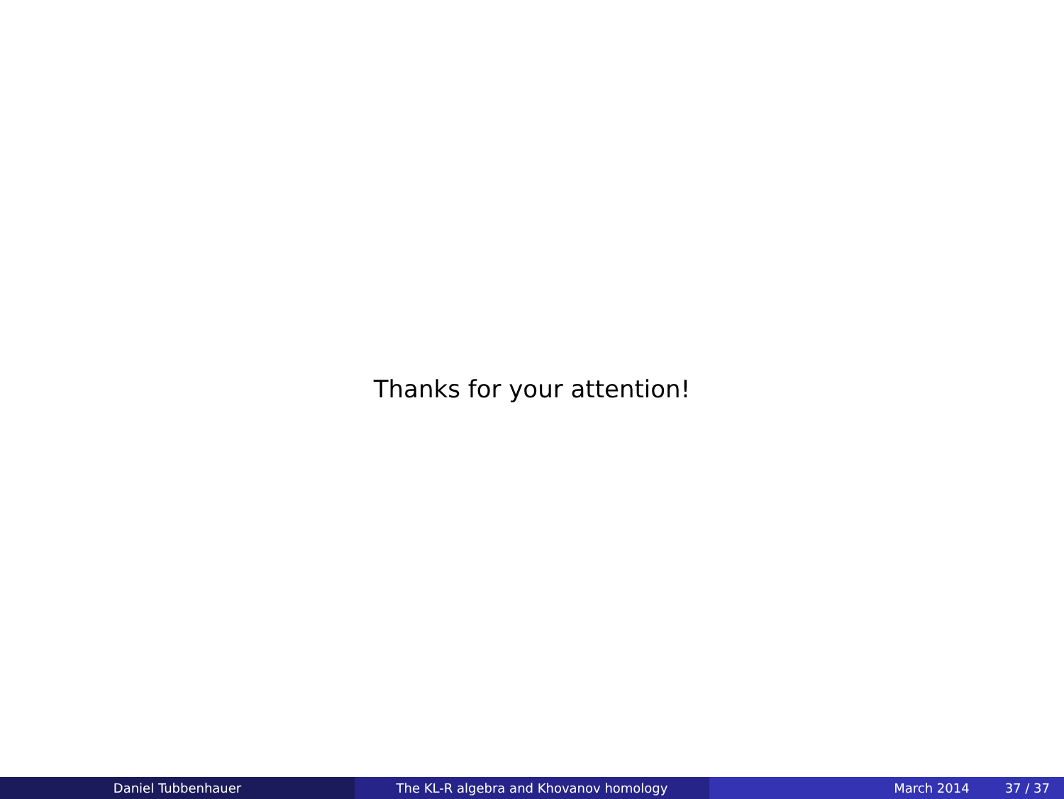Thanks for your attention!
Daniel Tubbenhauer The KL-R algebra and Khovanov homology March 2014 37 / 37